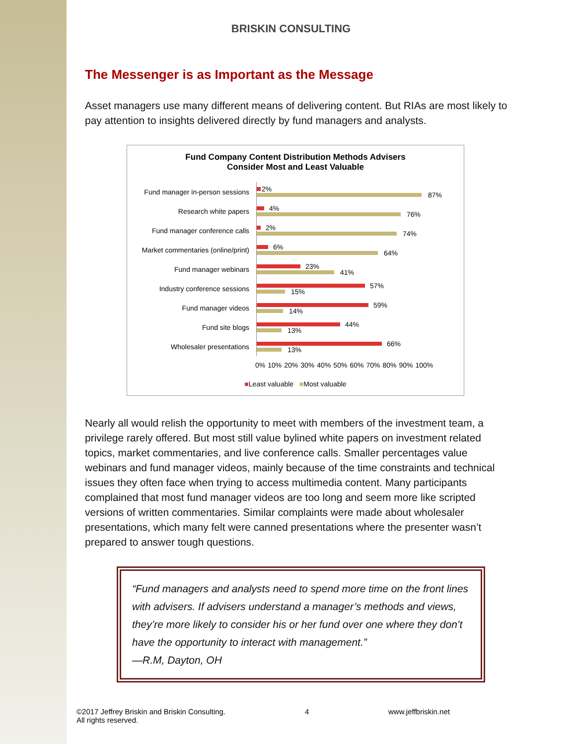BRISKIN CONSULTING
The Messenger is as Important as the Message
Asset managers use many different means of delivering content. But RIAs are most likely to pay attention to insights delivered directly by fund managers and analysts.
Fund Company Content Distribution Methods Advisers
Consider Most and Least Valuable
Fund manager in-person sessions
2%
87%
Research white papers
4%
76%
Fund manager conference calls
2%
74%
Market commentaries (online/print)
6%
64%
Fund manager webinars
23%
41%
Industry conference sessions
57%
15%
Fund manager videos
59%
14%
Fund site blogs
44%
13%
Wholesaler presentations
66%
13%
0% 10% 20% 30% 40% 50% 60% 70% 80% 90% 100%
■Least valuable ■Most valuable
Nearly all would relish the opportunity to meet with members of the investment team, a privilege rarely offered. But most still value bylined white papers on investment related topics, market commentaries, and live conference calls. Smaller percentages value webinars and fund manager videos, mainly because of the time constraints and technical issues they often face when trying to access multimedia content. Many participants complained that most fund manager videos are too long and seem more like scripted versions of written commentaries. Similar complaints were made about wholesaler presentations, which many felt were canned presentations where the presenter wasn’t prepared to answer tough questions.
“Fund managers and analysts need to spend more time on the front lines with advisers. If advisers understand a manager’s methods and views, they’re more likely to consider his or her fund over one where they don’t have the opportunity to interact with management.”
—R.M, Dayton, OH
©2017 Jeffrey Briskin and Briskin Consulting.
All rights reserved.
4 www.jeffbriskin.net